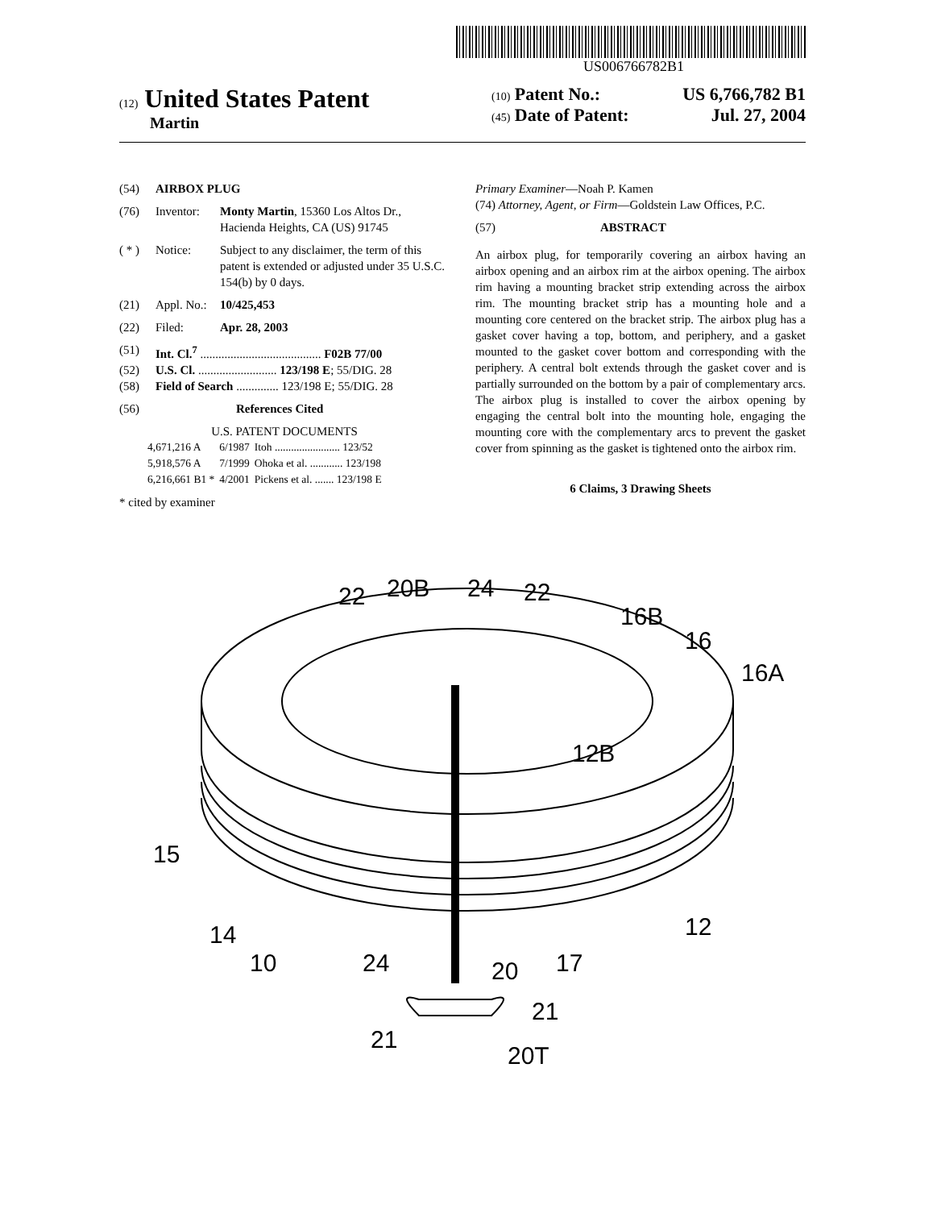US006766782B1
(12) United States Patent
Martin
(10) Patent No.: US 6,766,782 B1
(45) Date of Patent: Jul. 27, 2004
(54) AIRBOX PLUG
(76) Inventor: Monty Martin, 15360 Los Altos Dr., Hacienda Heights, CA (US) 91745
( * ) Notice: Subject to any disclaimer, the term of this patent is extended or adjusted under 35 U.S.C. 154(b) by 0 days.
(21) Appl. No.: 10/425,453
(22) Filed: Apr. 28, 2003
(51) Int. Cl.<sup>7</sup> ........................................ F02B 77/00
(52) U.S. Cl. .......................... 123/198 E; 55/DIG. 28
(58) Field of Search .............. 123/198 E; 55/DIG. 28
(56) References Cited
U.S. PATENT DOCUMENTS
| 4,671,216 A | 6/1987 | Itoh ........................ 123/52 |
| 5,918,576 A | 7/1999 | Ohoka et al. ............ 123/198 |
| 6,216,661 B1 * | 4/2001 | Pickens et al. ....... 123/198 E |
* cited by examiner
Primary Examiner—Noah P. Kamen
(74) Attorney, Agent, or Firm—Goldstein Law Offices, P.C.
(57) ABSTRACT
An airbox plug, for temporarily covering an airbox having an airbox opening and an airbox rim at the airbox opening. The airbox rim having a mounting bracket strip extending across the airbox rim. The mounting bracket strip has a mounting hole and a mounting core centered on the bracket strip. The airbox plug has a gasket cover having a top, bottom, and periphery, and a gasket mounted to the gasket cover bottom and corresponding with the periphery. A central bolt extends through the gasket cover and is partially surrounded on the bottom by a pair of complementary arcs. The airbox plug is installed to cover the airbox opening by engaging the central bolt into the mounting hole, engaging the mounting core with the complementary arcs to prevent the gasket cover from spinning as the gasket is tightened onto the airbox rim.
6 Claims, 3 Drawing Sheets
22
20B
24
22
16B
16
16A
12B
15
14
12
10
24
20
17
21
21
20T